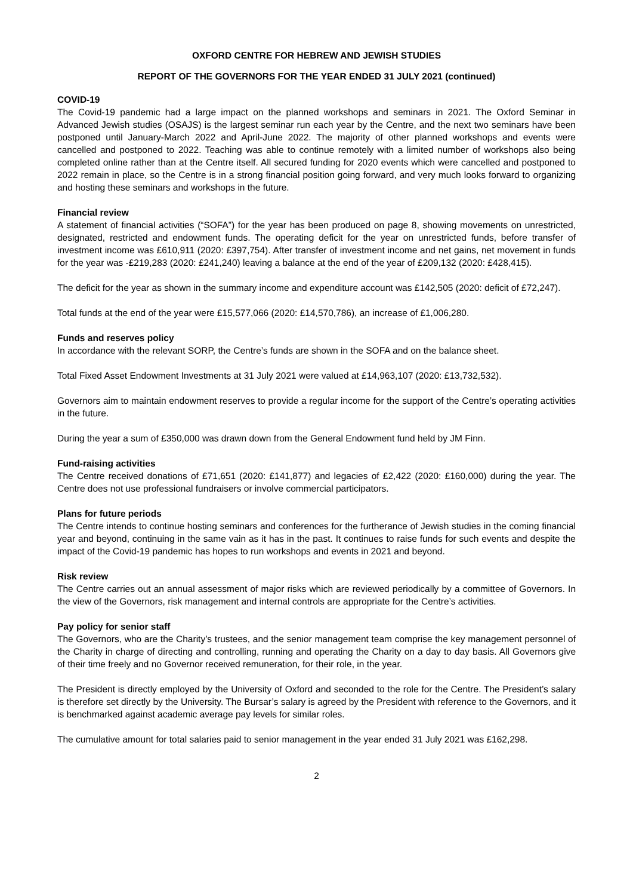OXFORD CENTRE FOR HEBREW AND JEWISH STUDIES
REPORT OF THE GOVERNORS FOR THE YEAR ENDED 31 JULY 2021 (continued)
COVID-19
The Covid-19 pandemic had a large impact on the planned workshops and seminars in 2021. The Oxford Seminar in Advanced Jewish studies (OSAJS) is the largest seminar run each year by the Centre, and the next two seminars have been postponed until January-March 2022 and April-June 2022. The majority of other planned workshops and events were cancelled and postponed to 2022. Teaching was able to continue remotely with a limited number of workshops also being completed online rather than at the Centre itself. All secured funding for 2020 events which were cancelled and postponed to 2022 remain in place, so the Centre is in a strong financial position going forward, and very much looks forward to organizing and hosting these seminars and workshops in the future.
Financial review
A statement of financial activities (“SOFA”) for the year has been produced on page 8, showing movements on unrestricted, designated, restricted and endowment funds. The operating deficit for the year on unrestricted funds, before transfer of investment income was £610,911 (2020: £397,754). After transfer of investment income and net gains, net movement in funds for the year was -£219,283 (2020: £241,240) leaving a balance at the end of the year of £209,132 (2020: £428,415).
The deficit for the year as shown in the summary income and expenditure account was £142,505 (2020: deficit of £72,247).
Total funds at the end of the year were £15,577,066 (2020: £14,570,786), an increase of £1,006,280.
Funds and reserves policy
In accordance with the relevant SORP, the Centre’s funds are shown in the SOFA and on the balance sheet.
Total Fixed Asset Endowment Investments at 31 July 2021 were valued at £14,963,107 (2020: £13,732,532).
Governors aim to maintain endowment reserves to provide a regular income for the support of the Centre’s operating activities in the future.
During the year a sum of £350,000 was drawn down from the General Endowment fund held by JM Finn.
Fund-raising activities
The Centre received donations of £71,651 (2020: £141,877) and legacies of £2,422 (2020: £160,000) during the year. The Centre does not use professional fundraisers or involve commercial participators.
Plans for future periods
The Centre intends to continue hosting seminars and conferences for the furtherance of Jewish studies in the coming financial year and beyond, continuing in the same vain as it has in the past. It continues to raise funds for such events and despite the impact of the Covid-19 pandemic has hopes to run workshops and events in 2021 and beyond.
Risk review
The Centre carries out an annual assessment of major risks which are reviewed periodically by a committee of Governors. In the view of the Governors, risk management and internal controls are appropriate for the Centre’s activities.
Pay policy for senior staff
The Governors, who are the Charity’s trustees, and the senior management team comprise the key management personnel of the Charity in charge of directing and controlling, running and operating the Charity on a day to day basis. All Governors give of their time freely and no Governor received remuneration, for their role, in the year.
The President is directly employed by the University of Oxford and seconded to the role for the Centre. The President’s salary is therefore set directly by the University. The Bursar’s salary is agreed by the President with reference to the Governors, and it is benchmarked against academic average pay levels for similar roles.
The cumulative amount for total salaries paid to senior management in the year ended 31 July 2021 was £162,298.
2